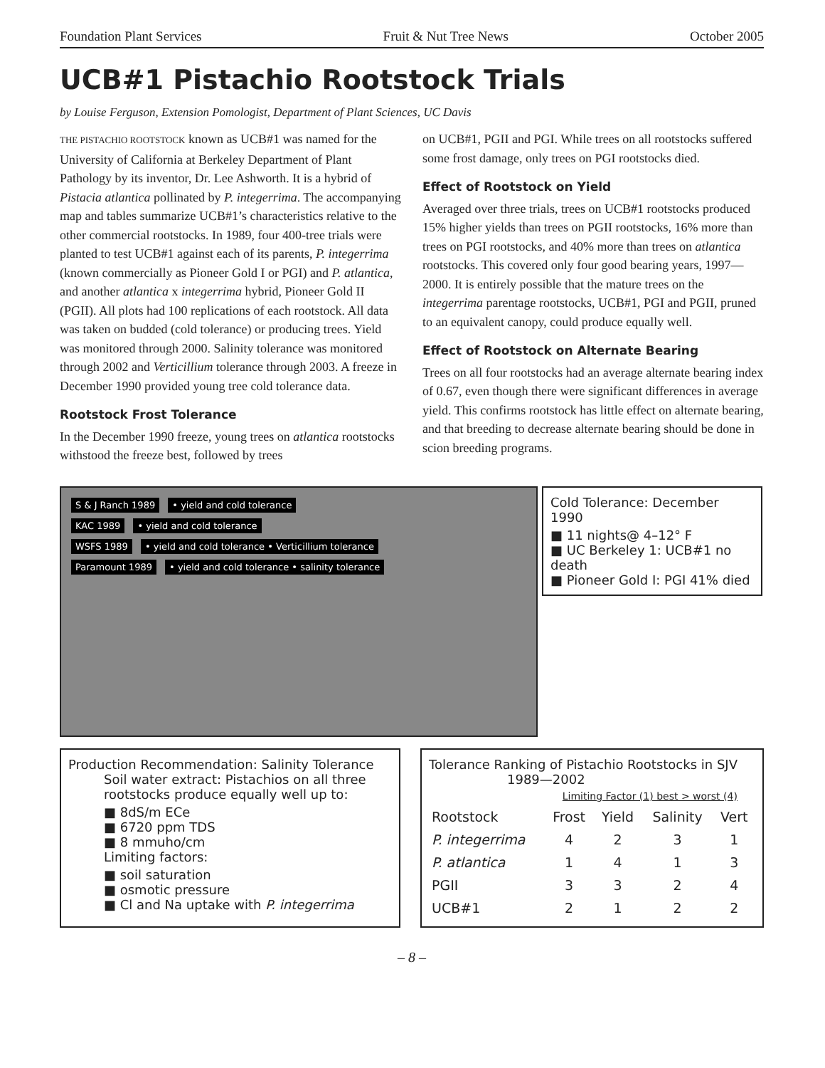Foundation Plant Services Fruit & Nut Tree News October 2005
UCB#1 Pistachio Rootstock Trials
by Louise Ferguson, Extension Pomologist, Department of Plant Sciences, UC Davis
THE PISTACHIO ROOTSTOCK known as UCB#1 was named for the University of California at Berkeley Department of Plant Pathology by its inventor, Dr. Lee Ashworth. It is a hybrid of Pistacia atlantica pollinated by P. integerrima. The accompanying map and tables summarize UCB#1’s characteristics relative to the other commercial rootstocks. In 1989, four 400-tree trials were planted to test UCB#1 against each of its parents, P. integerrima (known commercially as Pioneer Gold I or PGI) and P. atlantica, and another atlantica x integerrima hybrid, Pioneer Gold II (PGII). All plots had 100 replications of each rootstock. All data was taken on budded (cold tolerance) or producing trees. Yield was monitored through 2000. Salinity tolerance was monitored through 2002 and Verticillium tolerance through 2003. A freeze in December 1990 provided young tree cold tolerance data.
Rootstock Frost Tolerance
In the December 1990 freeze, young trees on atlantica rootstocks withstood the freeze best, followed by trees
on UCB#1, PGII and PGI. While trees on all rootstocks suffered some frost damage, only trees on PGI rootstocks died.
Effect of Rootstock on Yield
Averaged over three trials, trees on UCB#1 rootstocks produced 15% higher yields than trees on PGII rootstocks, 16% more than trees on PGI rootstocks, and 40% more than trees on atlantica rootstocks. This covered only four good bearing years, 1997—2000. It is entirely possible that the mature trees on the integerrima parentage rootstocks, UCB#1, PGI and PGII, pruned to an equivalent canopy, could produce equally well.
Effect of Rootstock on Alternate Bearing
Trees on all four rootstocks had an average alternate bearing index of 0.67, even though there were significant differences in average yield. This confirms rootstock has little effect on alternate bearing, and that breeding to decrease alternate bearing should be done in scion breeding programs.
S & J Ranch 1989 • yield and cold tolerance
KAC 1989 • yield and cold tolerance
WSFS 1989 • yield and cold tolerance • Verticillium tolerance
Paramount 1989 • yield and cold tolerance • salinity tolerance
Cold Tolerance: December 1990
■ 11 nights@ 4–12° F
■ UC Berkeley 1: UCB#1 no death
■ Pioneer Gold I: PGI 41% died
Production Recommendation: Salinity Tolerance
Soil water extract: Pistachios on all three rootstocks produce equally well up to:
■ 8dS/m ECe
■ 6720 ppm TDS
■ 8 mmuho/cm
Limiting factors:
■ soil saturation
■ osmotic pressure
■ Cl and Na uptake with P. integerrima
Tolerance Ranking of Pistachio Rootstocks in SJV
1989—2002
| | Limiting Factor (1) best > worst (4) | | | |
| --- | --- | --- | --- | --- |
| Rootstock | Frost | Yield | Salinity | Vert |
| P. integerrima | 4 | 2 | 3 | 1 |
| P. atlantica | 1 | 4 | 1 | 3 |
| PGII | 3 | 3 | 2 | 4 |
| UCB#1 | 2 | 1 | 2 | 2 |
– 8 –